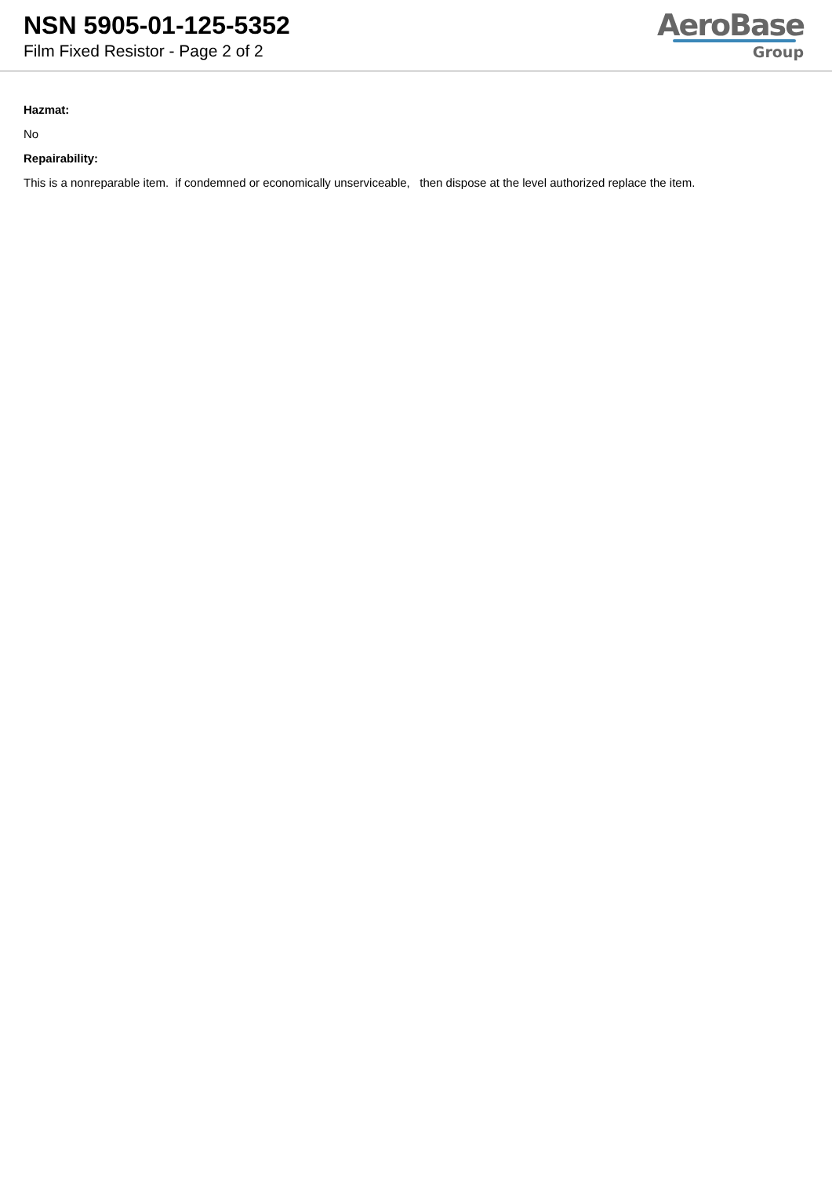NSN 5905-01-125-5352
Film Fixed Resistor - Page 2 of 2
AeroBase
Group
Hazmat:
No
Repairability:
This is a nonreparable item. if condemned or economically unserviceable, then dispose at the level authorized replace the item.